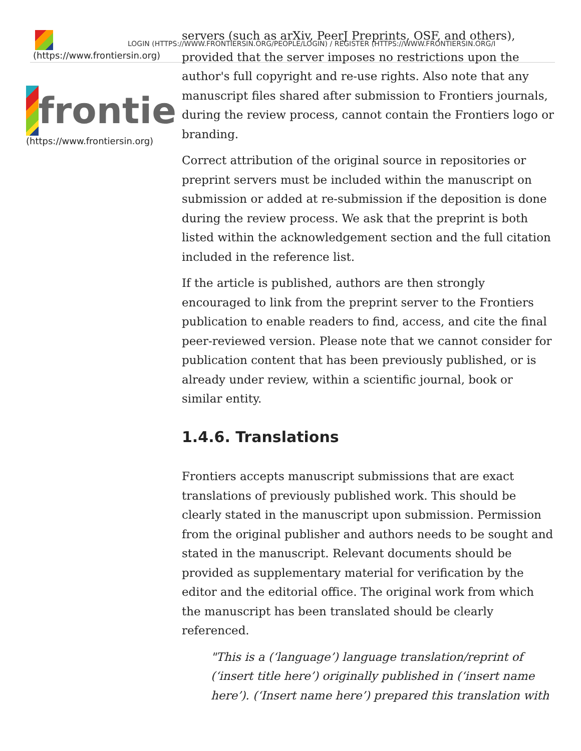(https://www.frontiersin.org)
frontie
(https://www.frontiersin.org)
servers (such as arXiv, PeerJ Preprints, OSF, and others),
LOGIN (HTTPS://WWW.FRONTIERSIN.ORG/PEOPLE/LOGIN) / REGISTER (HTTPS://WWW.FRONTIERSIN.ORG/I
provided that the server imposes no restrictions upon the author's full copyright and re-use rights. Also note that any manuscript files shared after submission to Frontiers journals, during the review process, cannot contain the Frontiers logo or branding.
Correct attribution of the original source in repositories or preprint servers must be included within the manuscript on submission or added at re-submission if the deposition is done during the review process. We ask that the preprint is both listed within the acknowledgement section and the full citation included in the reference list.
If the article is published, authors are then strongly encouraged to link from the preprint server to the Frontiers publication to enable readers to find, access, and cite the final peer-reviewed version. Please note that we cannot consider for publication content that has been previously published, or is already under review, within a scientific journal, book or similar entity.
1.4.6. Translations
Frontiers accepts manuscript submissions that are exact translations of previously published work. This should be clearly stated in the manuscript upon submission. Permission from the original publisher and authors needs to be sought and stated in the manuscript. Relevant documents should be provided as supplementary material for verification by the editor and the editorial office. The original work from which the manuscript has been translated should be clearly referenced.
"This is a (‘language’) language translation/reprint of (‘insert title here’) originally published in (‘insert name here’). (‘Insert name here’) prepared this translation with